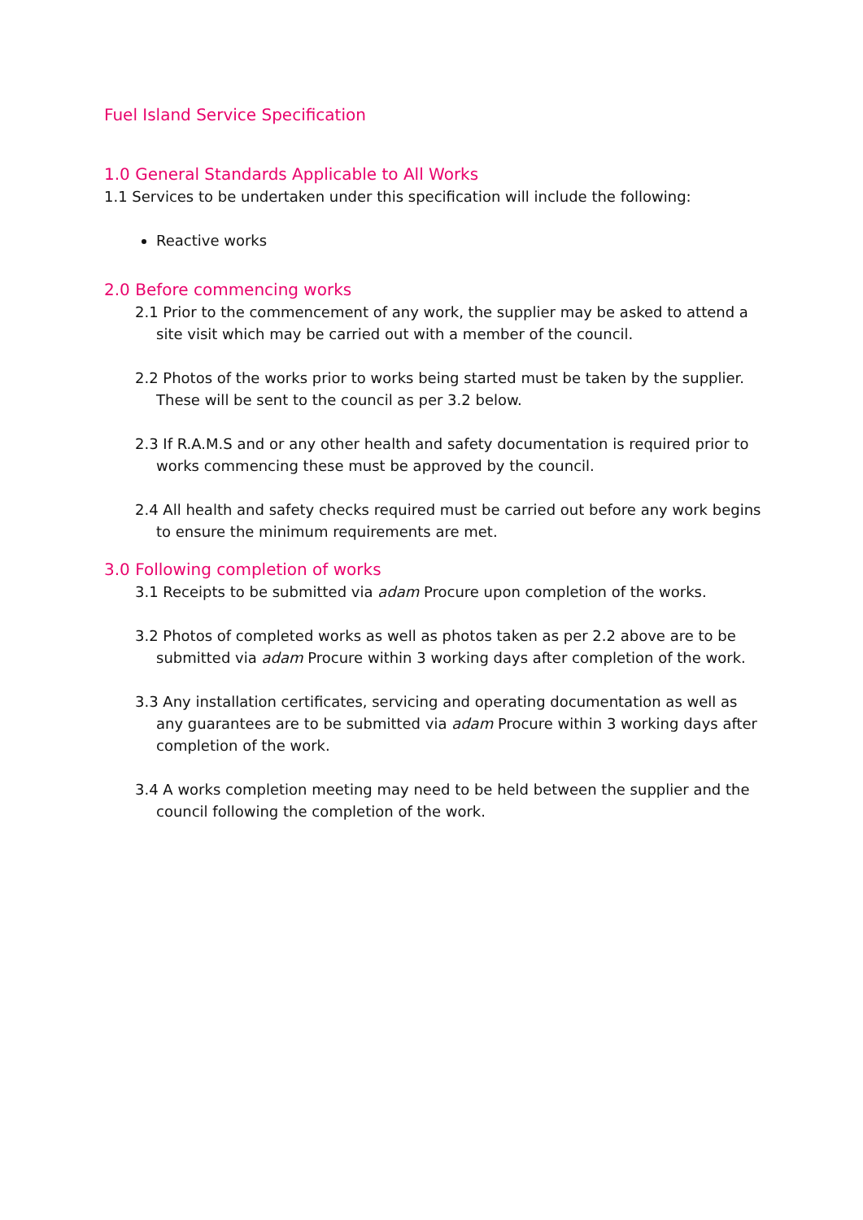Fuel Island Service Specification
1.0 General Standards Applicable to All Works
1.1 Services to be undertaken under this specification will include the following:
Reactive works
2.0 Before commencing works
2.1 Prior to the commencement of any work, the supplier may be asked to attend a site visit which may be carried out with a member of the council.
2.2 Photos of the works prior to works being started must be taken by the supplier. These will be sent to the council as per 3.2 below.
2.3 If R.A.M.S and or any other health and safety documentation is required prior to works commencing these must be approved by the council.
2.4 All health and safety checks required must be carried out before any work begins to ensure the minimum requirements are met.
3.0 Following completion of works
3.1 Receipts to be submitted via adam Procure upon completion of the works.
3.2 Photos of completed works as well as photos taken as per 2.2 above are to be submitted via adam Procure within 3 working days after completion of the work.
3.3 Any installation certificates, servicing and operating documentation as well as any guarantees are to be submitted via adam Procure within 3 working days after completion of the work.
3.4 A works completion meeting may need to be held between the supplier and the council following the completion of the work.